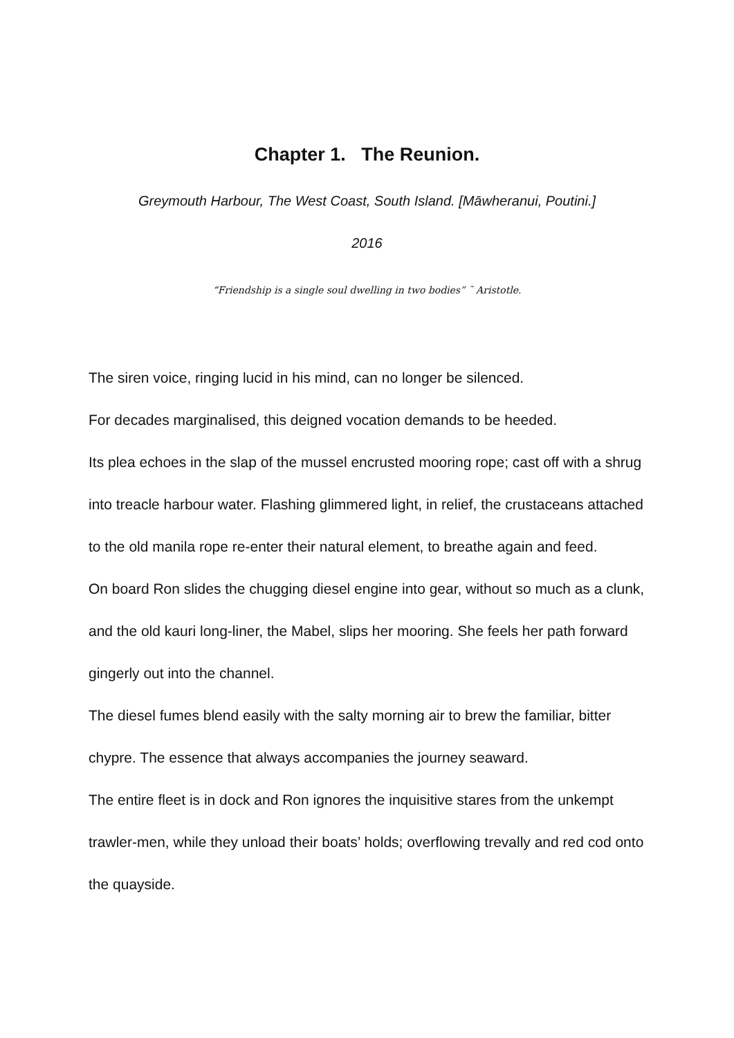Chapter 1. The Reunion.
Greymouth Harbour, The West Coast, South Island. [Māwheranui, Poutini.]
2016
“Friendship is a single soul dwelling in two bodies” ˜ Aristotle.
The siren voice, ringing lucid in his mind, can no longer be silenced.
For decades marginalised, this deigned vocation demands to be heeded.
Its plea echoes in the slap of the mussel encrusted mooring rope; cast off with a shrug into treacle harbour water. Flashing glimmered light, in relief, the crustaceans attached to the old manila rope re-enter their natural element, to breathe again and feed.
On board Ron slides the chugging diesel engine into gear, without so much as a clunk, and the old kauri long-liner, the Mabel, slips her mooring. She feels her path forward gingerly out into the channel.
The diesel fumes blend easily with the salty morning air to brew the familiar, bitter chypre. The essence that always accompanies the journey seaward.
The entire fleet is in dock and Ron ignores the inquisitive stares from the unkempt trawler-men, while they unload their boats’ holds; overflowing trevally and red cod onto the quayside.